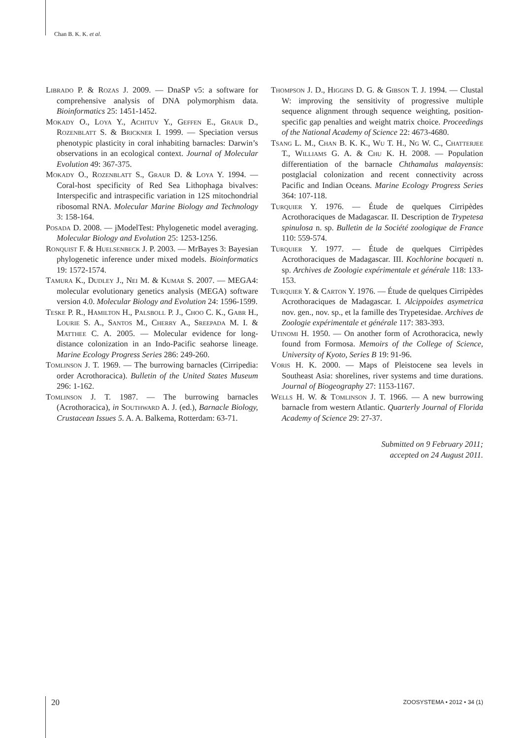Chan B. K. K. et al.
Librado P. & Rozas J. 2009. — DnaSP v5: a software for comprehensive analysis of DNA polymorphism data. Bioinformatics 25: 1451-1452.
Mokady O., Loya Y., Achituv Y., Geffen E., Graur D., Rozenblatt S. & Brickner I. 1999. — Speciation versus phenotypic plasticity in coral inhabiting barnacles: Darwin’s observations in an ecological context. Journal of Molecular Evolution 49: 367-375.
Mokady O., Rozenblatt S., Graur D. & Loya Y. 1994. — Coral-host specificity of Red Sea Lithophaga bivalves: Interspecific and intraspecific variation in 12S mitochondrial ribosomal RNA. Molecular Marine Biology and Technology 3: 158-164.
Posada D. 2008. — jModelTest: Phylogenetic model averaging. Molecular Biology and Evolution 25: 1253-1256.
Ronquist F. & Huelsenbeck J. P. 2003. — MrBayes 3: Bayesian phylogenetic inference under mixed models. Bioinformatics 19: 1572-1574.
Tamura K., Dudley J., Nei M. & Kumar S. 2007. — MEGA4: molecular evolutionary genetics analysis (MEGA) software version 4.0. Molecular Biology and Evolution 24: 1596-1599.
Teske P. R., Hamilton H., Palsboll P. J., Choo C. K., Gabr H., Lourie S. A., Santos M., Cherry A., Sreepada M. I. & Matthee C. A. 2005. — Molecular evidence for long-distance colonization in an Indo-Pacific seahorse lineage. Marine Ecology Progress Series 286: 249-260.
Tomlinson J. T. 1969. — The burrowing barnacles (Cirripedia: order Acrothoracica). Bulletin of the United States Museum 296: 1-162.
Tomlinson J. T. 1987. — The burrowing barnacles (Acrothoracica), in Southward A. J. (ed.), Barnacle Biology, Crustacean Issues 5. A. A. Balkema, Rotterdam: 63-71.
Thompson J. D., Higgins D. G. & Gibson T. J. 1994. — Clustal W: improving the sensitivity of progressive multiple sequence alignment through sequence weighting, position-specific gap penalties and weight matrix choice. Proceedings of the National Academy of Science 22: 4673-4680.
Tsang L. M., Chan B. K. K., Wu T. H., Ng W. C., Chatterjee T., Williams G. A. & Chu K. H. 2008. — Population differentiation of the barnacle Chthamalus malayensis: postglacial colonization and recent connectivity across Pacific and Indian Oceans. Marine Ecology Progress Series 364: 107-118.
Turquier Y. 1976. — Étude de quelques Cirripèdes Acrothoraciques de Madagascar. II. Description de Trypetesa spinulosa n. sp. Bulletin de la Société zoologique de France 110: 559-574.
Turquier Y. 1977. — Étude de quelques Cirripèdes Acrothoraciques de Madagascar. III. Kochlorine bocqueti n. sp. Archives de Zoologie expérimentale et générale 118: 133-153.
Turquier Y. & Carton Y. 1976. — Étude de quelques Cirripèdes Acrothoraciques de Madagascar. I. Alcippoides asymetrica nov. gen., nov. sp., et la famille des Trypetesidae. Archives de Zoologie expérimentale et générale 117: 383-393.
Utinomi H. 1950. — On another form of Acrothoracica, newly found from Formosa. Memoirs of the College of Science, University of Kyoto, Series B 19: 91-96.
Voris H. K. 2000. — Maps of Pleistocene sea levels in Southeast Asia: shorelines, river systems and time durations. Journal of Biogeography 27: 1153-1167.
Wells H. W. & Tomlinson J. T. 1966. — A new burrowing barnacle from western Atlantic. Quarterly Journal of Florida Academy of Science 29: 27-37.
Submitted on 9 February 2011;
accepted on 24 August 2011.
20 ZOOSYSTEMA • 2012 • 34 (1)